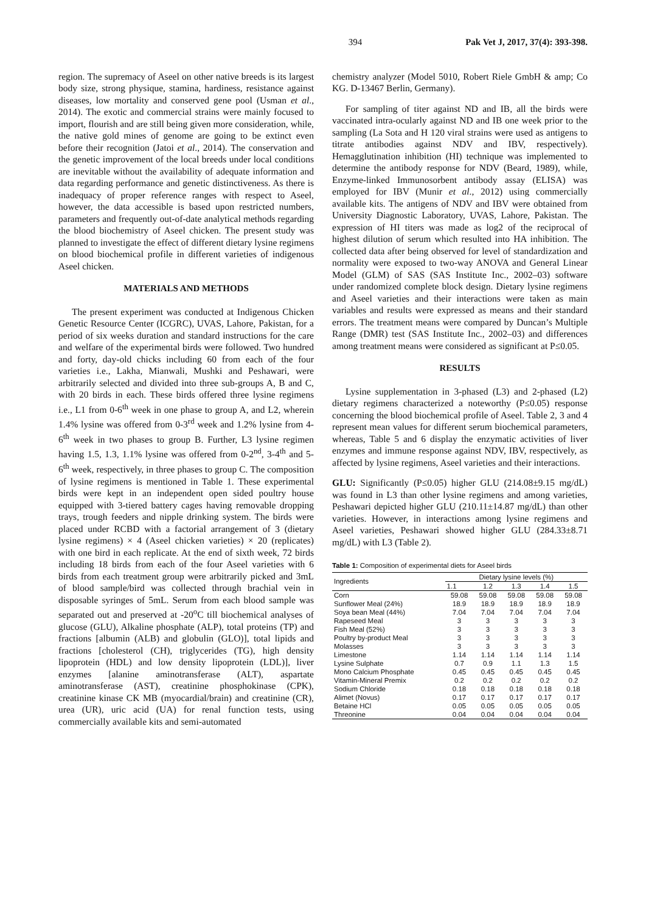394 Pak Vet J, 2017, 37(4): 393-398.
region. The supremacy of Aseel on other native breeds is its largest body size, strong physique, stamina, hardiness, resistance against diseases, low mortality and conserved gene pool (Usman et al., 2014). The exotic and commercial strains were mainly focused to import, flourish and are still being given more consideration, while, the native gold mines of genome are going to be extinct even before their recognition (Jatoi et al., 2014). The conservation and the genetic improvement of the local breeds under local conditions are inevitable without the availability of adequate information and data regarding performance and genetic distinctiveness. As there is inadequacy of proper reference ranges with respect to Aseel, however, the data accessible is based upon restricted numbers, parameters and frequently out-of-date analytical methods regarding the blood biochemistry of Aseel chicken. The present study was planned to investigate the effect of different dietary lysine regimens on blood biochemical profile in different varieties of indigenous Aseel chicken.
MATERIALS AND METHODS
The present experiment was conducted at Indigenous Chicken Genetic Resource Center (ICGRC), UVAS, Lahore, Pakistan, for a period of six weeks duration and standard instructions for the care and welfare of the experimental birds were followed. Two hundred and forty, day-old chicks including 60 from each of the four varieties i.e., Lakha, Mianwali, Mushki and Peshawari, were arbitrarily selected and divided into three sub-groups A, B and C, with 20 birds in each. These birds offered three lysine regimens i.e., L1 from 0-6<sup>th</sup> week in one phase to group A, and L2, wherein 1.4% lysine was offered from 0-3<sup>rd</sup> week and 1.2% lysine from 4-6<sup>th</sup> week in two phases to group B. Further, L3 lysine regimen having 1.5, 1.3, 1.1% lysine was offered from 0-2<sup>nd</sup>, 3-4<sup>th</sup> and 5-6<sup>th</sup> week, respectively, in three phases to group C. The composition of lysine regimens is mentioned in Table 1. These experimental birds were kept in an independent open sided poultry house equipped with 3-tiered battery cages having removable dropping trays, trough feeders and nipple drinking system. The birds were placed under RCBD with a factorial arrangement of 3 (dietary lysine regimens) × 4 (Aseel chicken varieties) × 20 (replicates) with one bird in each replicate. At the end of sixth week, 72 birds including 18 birds from each of the four Aseel varieties with 6 birds from each treatment group were arbitrarily picked and 3mL of blood sample/bird was collected through brachial vein in disposable syringes of 5mL. Serum from each blood sample was separated out and preserved at -20<sup>o</sup>C till biochemical analyses of glucose (GLU), Alkaline phosphate (ALP), total proteins (TP) and fractions [albumin (ALB) and globulin (GLO)], total lipids and fractions [cholesterol (CH), triglycerides (TG), high density lipoprotein (HDL) and low density lipoprotein (LDL)], liver enzymes [alanine aminotransferase (ALT), aspartate aminotransferase (AST), creatinine phosphokinase (CPK), creatinine kinase CK MB (myocardial/brain) and creatinine (CR), urea (UR), uric acid (UA) for renal function tests, using commercially available kits and semi-automated
chemistry analyzer (Model 5010, Robert Riele GmbH & amp; Co KG. D-13467 Berlin, Germany).
For sampling of titer against ND and IB, all the birds were vaccinated intra-ocularly against ND and IB one week prior to the sampling (La Sota and H 120 viral strains were used as antigens to titrate antibodies against NDV and IBV, respectively). Hemagglutination inhibition (HI) technique was implemented to determine the antibody response for NDV (Beard, 1989), while, Enzyme-linked Immunosorbent antibody assay (ELISA) was employed for IBV (Munir et al., 2012) using commercially available kits. The antigens of NDV and IBV were obtained from University Diagnostic Laboratory, UVAS, Lahore, Pakistan. The expression of HI titers was made as log2 of the reciprocal of highest dilution of serum which resulted into HA inhibition. The collected data after being observed for level of standardization and normality were exposed to two-way ANOVA and General Linear Model (GLM) of SAS (SAS Institute Inc., 2002–03) software under randomized complete block design. Dietary lysine regimens and Aseel varieties and their interactions were taken as main variables and results were expressed as means and their standard errors. The treatment means were compared by Duncan’s Multiple Range (DMR) test (SAS Institute Inc., 2002–03) and differences among treatment means were considered as significant at P≤0.05.
RESULTS
Lysine supplementation in 3-phased (L3) and 2-phased (L2) dietary regimens characterized a noteworthy (P≤0.05) response concerning the blood biochemical profile of Aseel. Table 2, 3 and 4 represent mean values for different serum biochemical parameters, whereas, Table 5 and 6 display the enzymatic activities of liver enzymes and immune response against NDV, IBV, respectively, as affected by lysine regimens, Aseel varieties and their interactions.
GLU: Significantly (P≤0.05) higher GLU (214.08±9.15 mg/dL) was found in L3 than other lysine regimens and among varieties, Peshawari depicted higher GLU (210.11±14.87 mg/dL) than other varieties. However, in interactions among lysine regimens and Aseel varieties, Peshawari showed higher GLU (284.33±8.71 mg/dL) with L3 (Table 2).
Table 1: Composition of experimental diets for Aseel birds
| Ingredients | Dietary lysine levels (%) | | | | |
| --- | --- | --- | --- | --- | --- |
| | 1.1 | 1.2 | 1.3 | 1.4 | 1.5 |
| Corn | 59.08 | 59.08 | 59.08 | 59.08 | 59.08 |
| Sunflower Meal (24%) | 18.9 | 18.9 | 18.9 | 18.9 | 18.9 |
| Soya bean Meal (44%) | 7.04 | 7.04 | 7.04 | 7.04 | 7.04 |
| Rapeseed Meal | 3 | 3 | 3 | 3 | 3 |
| Fish Meal (52%) | 3 | 3 | 3 | 3 | 3 |
| Poultry by-product Meal | 3 | 3 | 3 | 3 | 3 |
| Molasses | 3 | 3 | 3 | 3 | 3 |
| Limestone | 1.14 | 1.14 | 1.14 | 1.14 | 1.14 |
| Lysine Sulphate | 0.7 | 0.9 | 1.1 | 1.3 | 1.5 |
| Mono Calcium Phosphate | 0.45 | 0.45 | 0.45 | 0.45 | 0.45 |
| Vitamin-Mineral Premix | 0.2 | 0.2 | 0.2 | 0.2 | 0.2 |
| Sodium Chloride | 0.18 | 0.18 | 0.18 | 0.18 | 0.18 |
| Alimet (Novus) | 0.17 | 0.17 | 0.17 | 0.17 | 0.17 |
| Betaine HCl | 0.05 | 0.05 | 0.05 | 0.05 | 0.05 |
| Threonine | 0.04 | 0.04 | 0.04 | 0.04 | 0.04 |